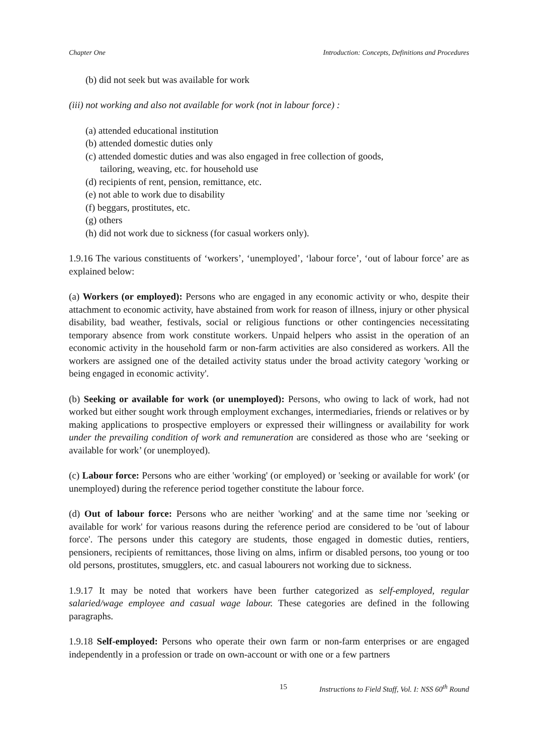Chapter One Introduction: Concepts, Definitions and Procedures
(b) did not seek but was available for work
(iii) not working and also not available for work (not in labour force) :
(a) attended educational institution
(b) attended domestic duties only
(c) attended domestic duties and was also engaged in free collection of goods,
tailoring, weaving, etc. for household use
(d) recipients of rent, pension, remittance, etc.
(e) not able to work due to disability
(f) beggars, prostitutes, etc.
(g) others
(h) did not work due to sickness (for casual workers only).
1.9.16 The various constituents of ‘workers’, ‘unemployed’, ‘labour force’, ‘out of labour force’ are as explained below:
(a) Workers (or employed): Persons who are engaged in any economic activity or who, despite their attachment to economic activity, have abstained from work for reason of illness, injury or other physical disability, bad weather, festivals, social or religious functions or other contingencies necessitating temporary absence from work constitute workers. Unpaid helpers who assist in the operation of an economic activity in the household farm or non-farm activities are also considered as workers. All the workers are assigned one of the detailed activity status under the broad activity category 'working or being engaged in economic activity'.
(b) Seeking or available for work (or unemployed): Persons, who owing to lack of work, had not worked but either sought work through employment exchanges, intermediaries, friends or relatives or by making applications to prospective employers or expressed their willingness or availability for work under the prevailing condition of work and remuneration are considered as those who are ‘seeking or available for work’ (or unemployed).
(c) Labour force: Persons who are either 'working' (or employed) or 'seeking or available for work' (or unemployed) during the reference period together constitute the labour force.
(d) Out of labour force: Persons who are neither 'working' and at the same time nor 'seeking or available for work' for various reasons during the reference period are considered to be 'out of labour force'. The persons under this category are students, those engaged in domestic duties, rentiers, pensioners, recipients of remittances, those living on alms, infirm or disabled persons, too young or too old persons, prostitutes, smugglers, etc. and casual labourers not working due to sickness.
1.9.17 It may be noted that workers have been further categorized as self-employed, regular salaried/wage employee and casual wage labour. These categories are defined in the following paragraphs.
1.9.18 Self-employed: Persons who operate their own farm or non-farm enterprises or are engaged independently in a profession or trade on own-account or with one or a few partners
15 Instructions to Field Staff, Vol. I: NSS 60<sup>th</sup> Round